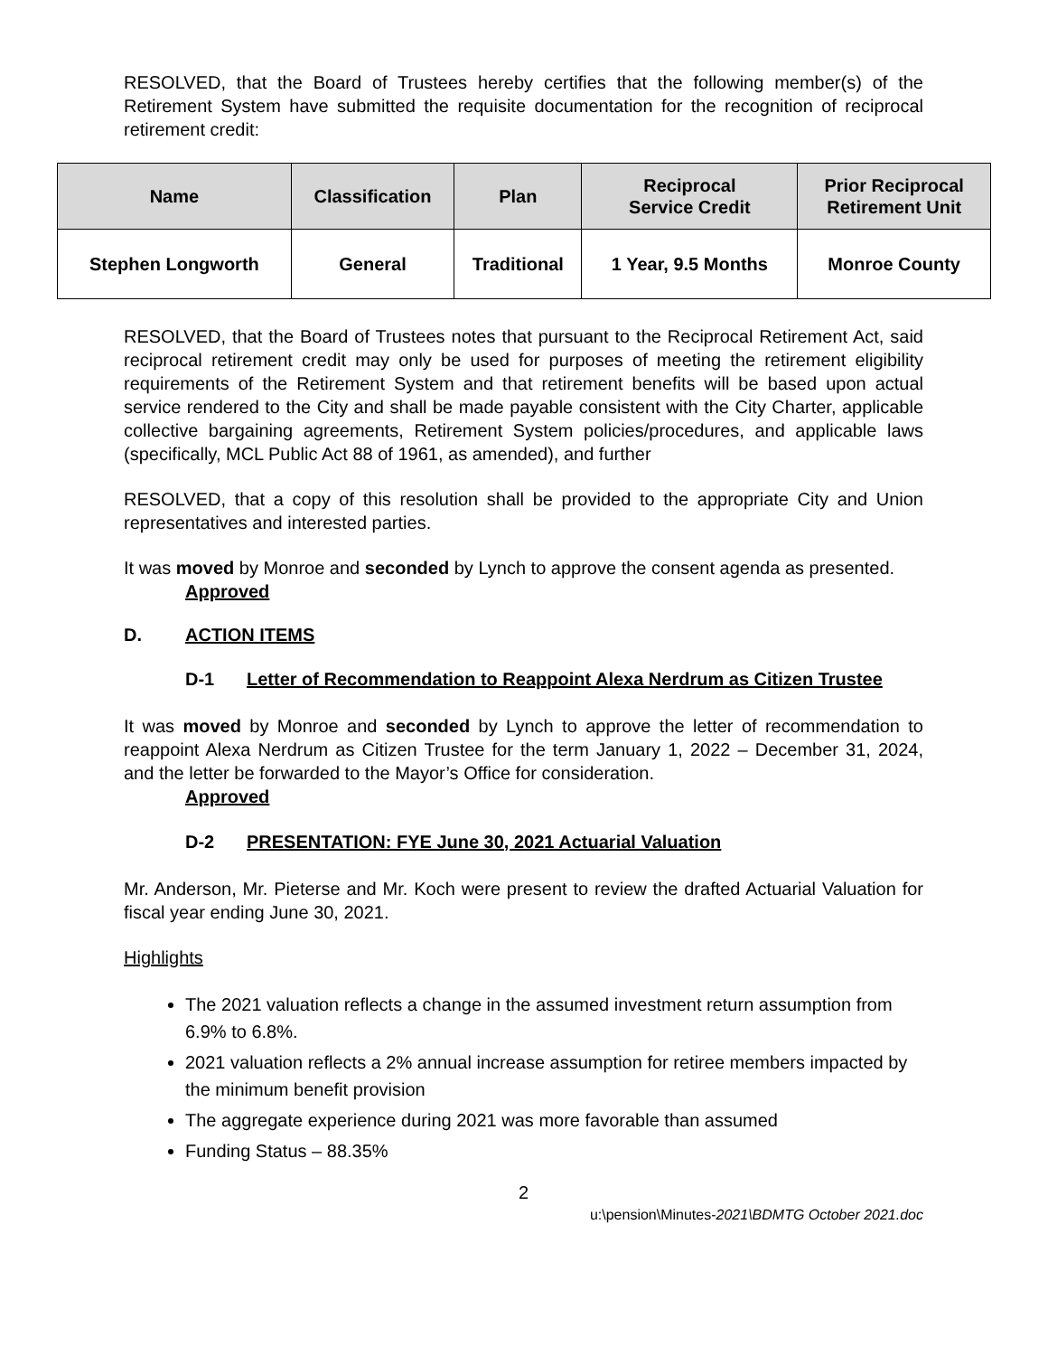RESOLVED, that the Board of Trustees hereby certifies that the following member(s) of the Retirement System have submitted the requisite documentation for the recognition of reciprocal retirement credit:
| Name | Classification | Plan | Reciprocal Service Credit | Prior Reciprocal Retirement Unit |
| --- | --- | --- | --- | --- |
| Stephen Longworth | General | Traditional | 1 Year, 9.5 Months | Monroe County |
RESOLVED, that the Board of Trustees notes that pursuant to the Reciprocal Retirement Act, said reciprocal retirement credit may only be used for purposes of meeting the retirement eligibility requirements of the Retirement System and that retirement benefits will be based upon actual service rendered to the City and shall be made payable consistent with the City Charter, applicable collective bargaining agreements, Retirement System policies/procedures, and applicable laws (specifically, MCL Public Act 88 of 1961, as amended), and further
RESOLVED, that a copy of this resolution shall be provided to the appropriate City and Union representatives and interested parties.
It was moved by Monroe and seconded by Lynch to approve the consent agenda as presented.
Approved
D. ACTION ITEMS
D-1 Letter of Recommendation to Reappoint Alexa Nerdrum as Citizen Trustee
It was moved by Monroe and seconded by Lynch to approve the letter of recommendation to reappoint Alexa Nerdrum as Citizen Trustee for the term January 1, 2022 – December 31, 2024, and the letter be forwarded to the Mayor’s Office for consideration.
Approved
D-2 PRESENTATION: FYE June 30, 2021 Actuarial Valuation
Mr. Anderson, Mr. Pieterse and Mr. Koch were present to review the drafted Actuarial Valuation for fiscal year ending June 30, 2021.
Highlights
The 2021 valuation reflects a change in the assumed investment return assumption from 6.9% to 6.8%.
2021 valuation reflects a 2% annual increase assumption for retiree members impacted by the minimum benefit provision
The aggregate experience during 2021 was more favorable than assumed
Funding Status – 88.35%
2
u:\pension\Minutes-2021\BDMTG October 2021.doc